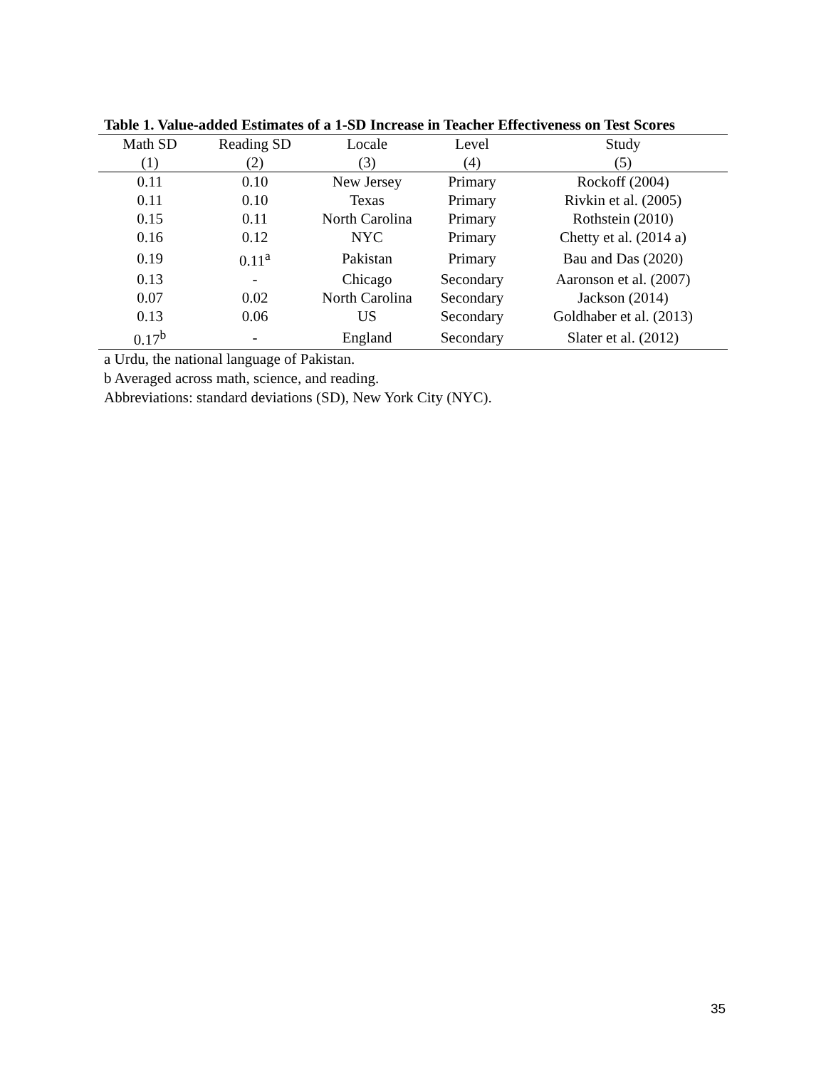Table 1. Value-added Estimates of a 1-SD Increase in Teacher Effectiveness on Test Scores
| Math SD | Reading SD | Locale | Level | Study |
| --- | --- | --- | --- | --- |
| (1) | (2) | (3) | (4) | (5) |
| 0.11 | 0.10 | New Jersey | Primary | Rockoff (2004) |
| 0.11 | 0.10 | Texas | Primary | Rivkin et al. (2005) |
| 0.15 | 0.11 | North Carolina | Primary | Rothstein (2010) |
| 0.16 | 0.12 | NYC | Primary | Chetty et al. (2014 a) |
| 0.19 | 0.11<sup>a</sup> | Pakistan | Primary | Bau and Das (2020) |
| 0.13 | - | Chicago | Secondary | Aaronson et al. (2007) |
| 0.07 | 0.02 | North Carolina | Secondary | Jackson (2014) |
| 0.13 | 0.06 | US | Secondary | Goldhaber et al. (2013) |
| 0.17<sup>b</sup> | - | England | Secondary | Slater et al. (2012) |
a Urdu, the national language of Pakistan.
b Averaged across math, science, and reading.
Abbreviations: standard deviations (SD), New York City (NYC).
35